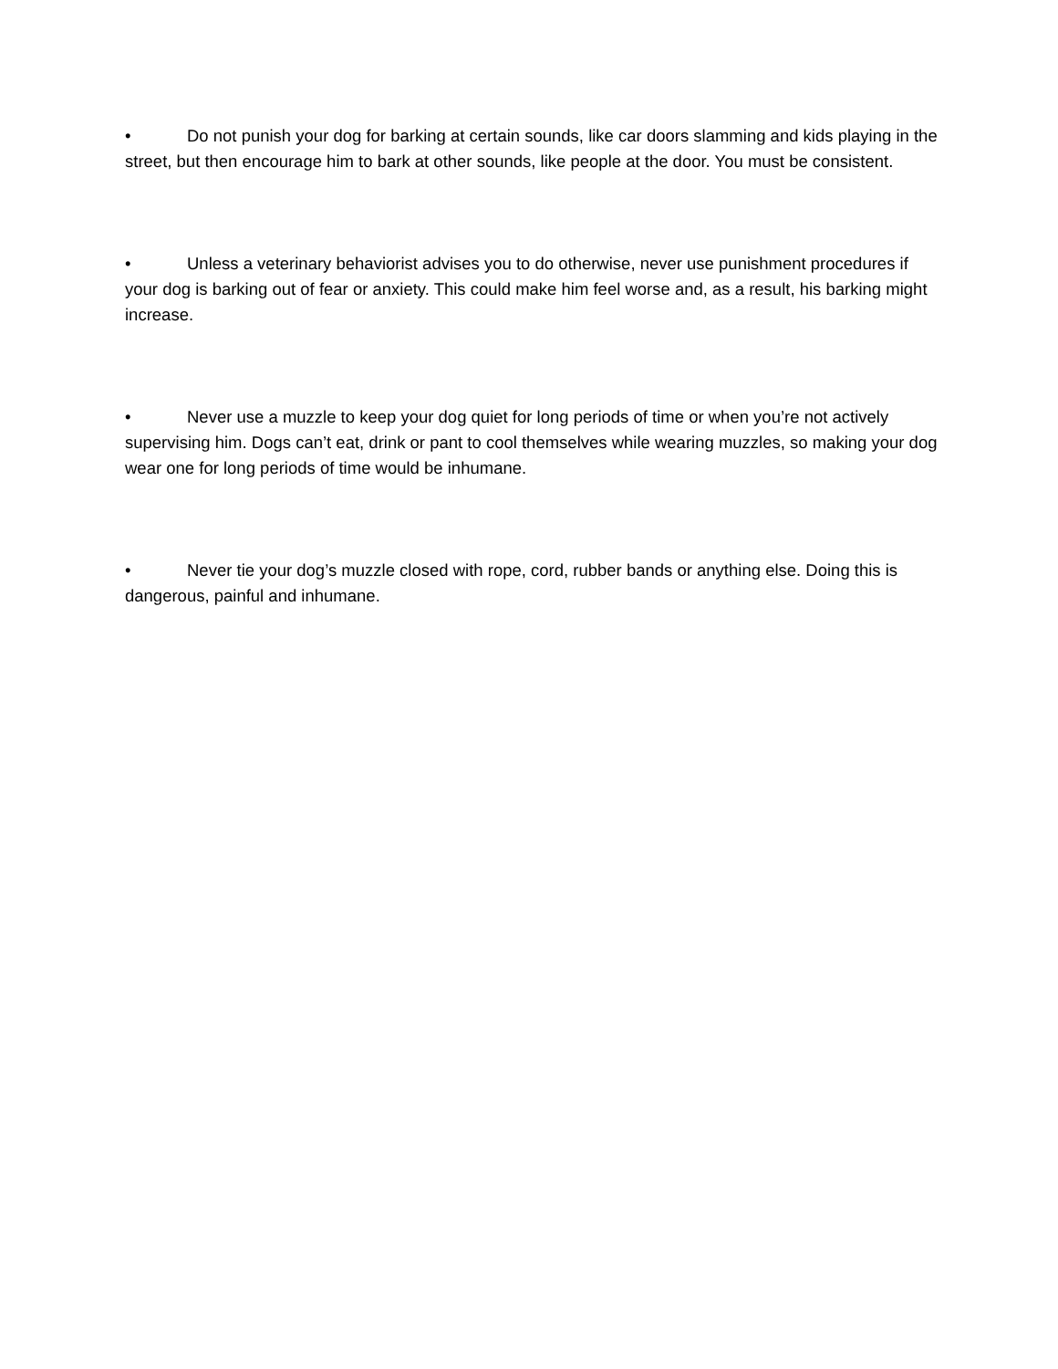• Do not punish your dog for barking at certain sounds, like car doors slamming and kids playing in the street, but then encourage him to bark at other sounds, like people at the door. You must be consistent.
• Unless a veterinary behaviorist advises you to do otherwise, never use punishment procedures if your dog is barking out of fear or anxiety. This could make him feel worse and, as a result, his barking might increase.
• Never use a muzzle to keep your dog quiet for long periods of time or when you’re not actively supervising him. Dogs can’t eat, drink or pant to cool themselves while wearing muzzles, so making your dog wear one for long periods of time would be inhumane.
• Never tie your dog’s muzzle closed with rope, cord, rubber bands or anything else. Doing this is dangerous, painful and inhumane.